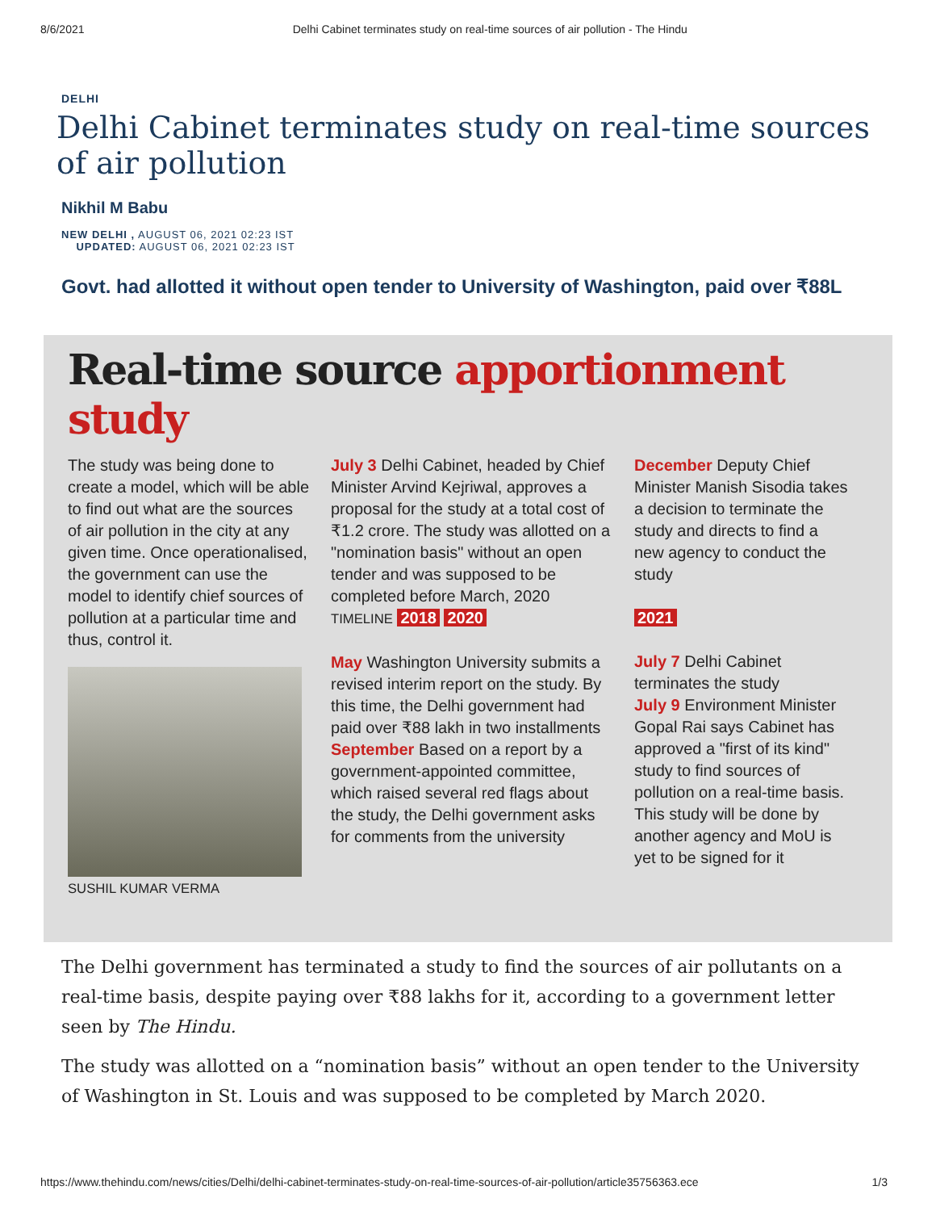8/6/2021 Delhi Cabinet terminates study on real-time sources of air pollution - The Hindu
DELHI
Delhi Cabinet terminates study on real-time sources of air pollution
Nikhil M Babu
NEW DELHI , AUGUST 06, 2021 02:23 IST
UPDATED: AUGUST 06, 2021 02:23 IST
Govt. had allotted it without open tender to University of Washington, paid over ₹88L
Real-time source apportionment study
The study was being done to create a model, which will be able to find out what are the sources of air pollution in the city at any given time. Once operationalised, the government can use the model to identify chief sources of pollution at a particular time and thus, control it.
SUSHIL KUMAR VERMA
July 3 Delhi Cabinet, headed by Chief Minister Arvind Kejriwal, approves a proposal for the study at a total cost of ₹1.2 crore. The study was allotted on a "nomination basis" without an open tender and was supposed to be completed before March, 2020
TIMELINE 2018 2020
May Washington University submits a revised interim report on the study. By this time, the Delhi government had paid over ₹88 lakh in two installments
September Based on a report by a government-appointed committee, which raised several red flags about the study, the Delhi government asks for comments from the university
December Deputy Chief Minister Manish Sisodia takes a decision to terminate the study and directs to find a new agency to conduct the study
2021
July 7 Delhi Cabinet terminates the study
July 9 Environment Minister Gopal Rai says Cabinet has approved a "first of its kind" study to find sources of pollution on a real-time basis. This study will be done by another agency and MoU is yet to be signed for it
The Delhi government has terminated a study to find the sources of air pollutants on a real-time basis, despite paying over ₹88 lakhs for it, according to a government letter seen by The Hindu.
The study was allotted on a “nomination basis” without an open tender to the University of Washington in St. Louis and was supposed to be completed by March 2020.
https://www.thehindu.com/news/cities/Delhi/delhi-cabinet-terminates-study-on-real-time-sources-of-air-pollution/article35756363.ece 1/3